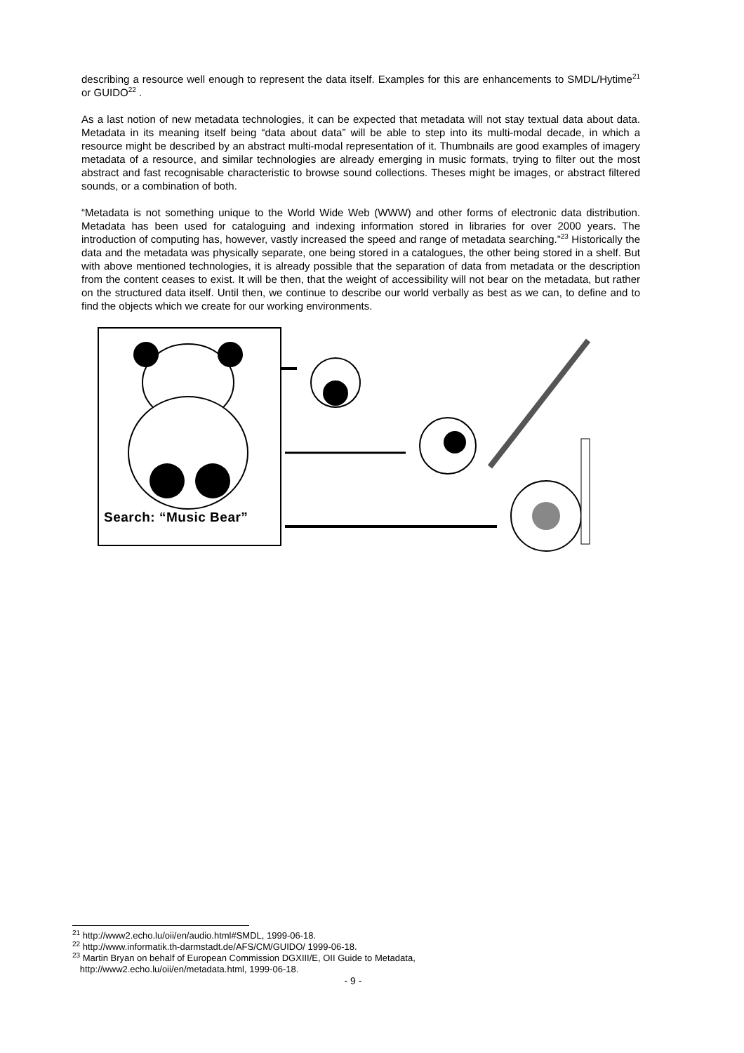describing a resource well enough to represent the data itself. Examples for this are enhancements to SMDL/Hytime<sup>21</sup> or GUIDO<sup>22</sup> .
As a last notion of new metadata technologies, it can be expected that metadata will not stay textual data about data. Metadata in its meaning itself being “data about data” will be able to step into its multi-modal decade, in which a resource might be described by an abstract multi-modal representation of it. Thumbnails are good examples of imagery metadata of a resource, and similar technologies are already emerging in music formats, trying to filter out the most abstract and fast recognisable characteristic to browse sound collections. Theses might be images, or abstract filtered sounds, or a combination of both.
“Metadata is not something unique to the World Wide Web (WWW) and other forms of electronic data distribution. Metadata has been used for cataloguing and indexing information stored in libraries for over 2000 years. The introduction of computing has, however, vastly increased the speed and range of metadata searching.”<sup>23</sup> Historically the data and the metadata was physically separate, one being stored in a catalogues, the other being stored in a shelf. But with above mentioned technologies, it is already possible that the separation of data from metadata or the description from the content ceases to exist. It will be then, that the weight of accessibility will not bear on the metadata, but rather on the structured data itself. Until then, we continue to describe our world verbally as best as we can, to define and to find the objects which we create for our working environments.
Search: “Music Bear”
<sup>21</sup> http://www2.echo.lu/oii/en/audio.html#SMDL, 1999-06-18.
<sup>22</sup> http://www.informatik.th-darmstadt.de/AFS/CM/GUIDO/ 1999-06-18.
<sup>23</sup> Martin Bryan on behalf of European Commission DGXIII/E, OII Guide to Metadata,
http://www2.echo.lu/oii/en/metadata.html, 1999-06-18.
- 9 -